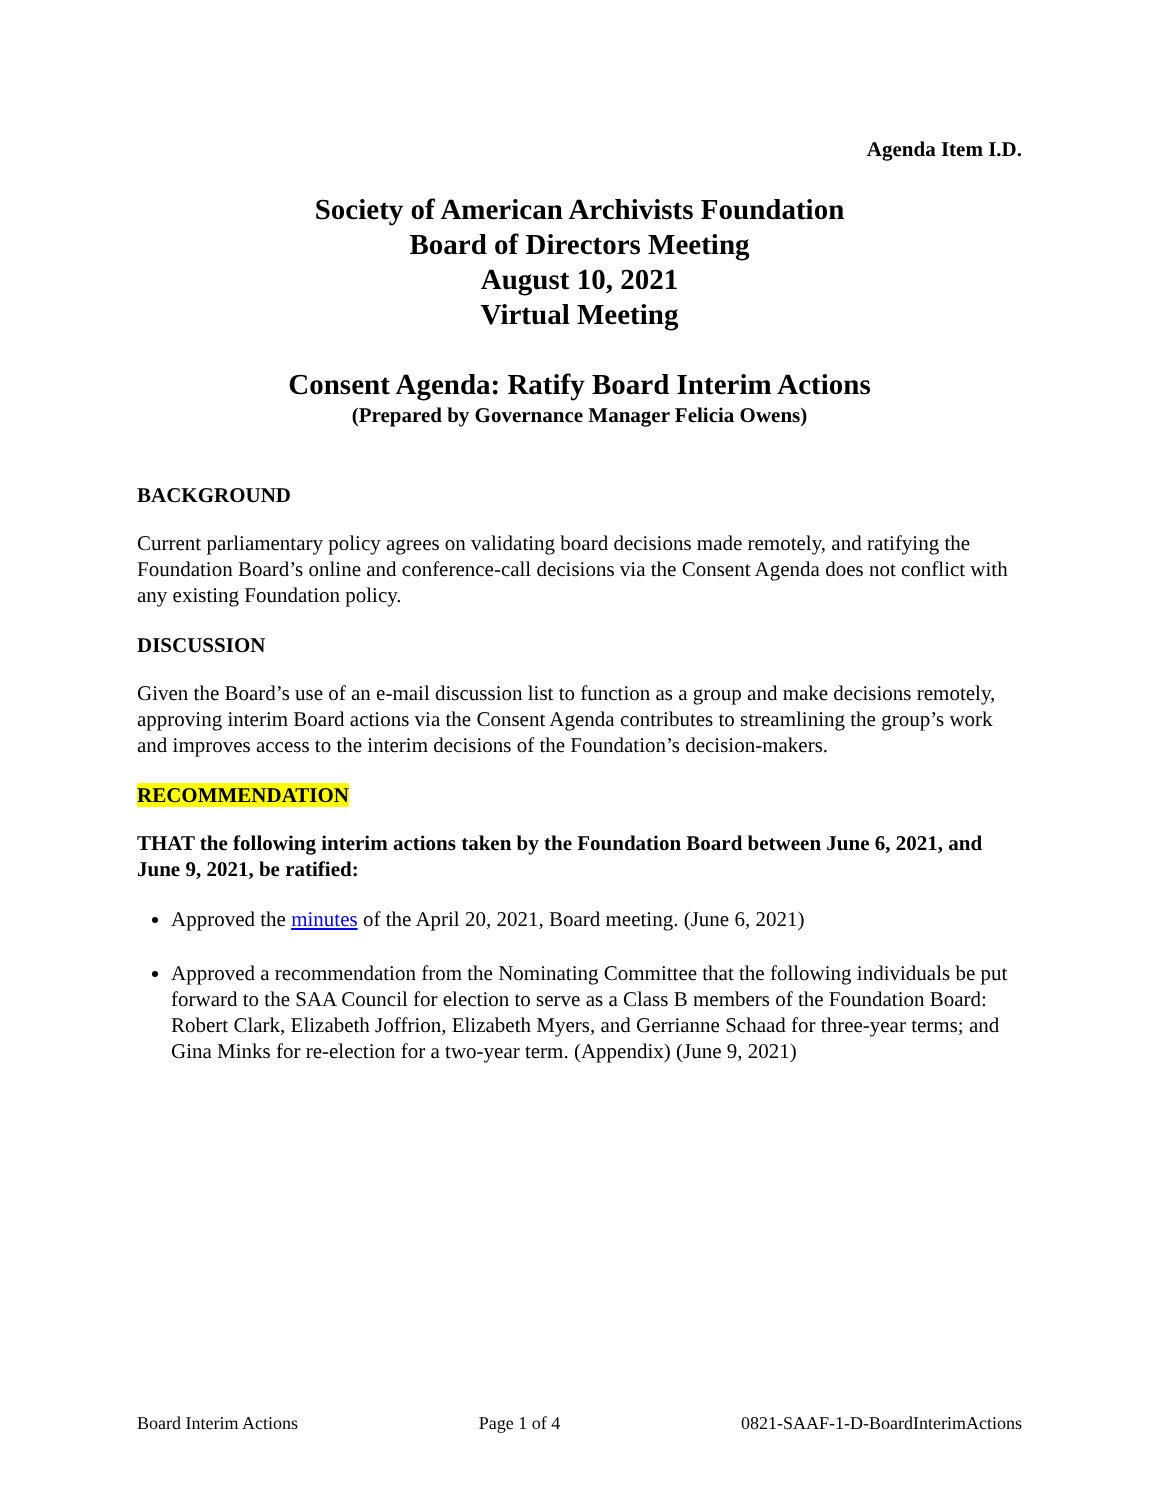Agenda Item I.D.
Society of American Archivists Foundation
Board of Directors Meeting
August 10, 2021
Virtual Meeting
Consent Agenda: Ratify Board Interim Actions
(Prepared by Governance Manager Felicia Owens)
BACKGROUND
Current parliamentary policy agrees on validating board decisions made remotely, and ratifying the Foundation Board’s online and conference-call decisions via the Consent Agenda does not conflict with any existing Foundation policy.
DISCUSSION
Given the Board’s use of an e-mail discussion list to function as a group and make decisions remotely, approving interim Board actions via the Consent Agenda contributes to streamlining the group’s work and improves access to the interim decisions of the Foundation’s decision-makers.
RECOMMENDATION
THAT the following interim actions taken by the Foundation Board between June 6, 2021, and June 9, 2021, be ratified:
Approved the minutes of the April 20, 2021, Board meeting. (June 6, 2021)
Approved a recommendation from the Nominating Committee that the following individuals be put forward to the SAA Council for election to serve as a Class B members of the Foundation Board: Robert Clark, Elizabeth Joffrion, Elizabeth Myers, and Gerrianne Schaad for three-year terms; and Gina Minks for re-election for a two-year term. (Appendix) (June 9, 2021)
Board Interim Actions Page 1 of 4 0821-SAAF-1-D-BoardInterimActions